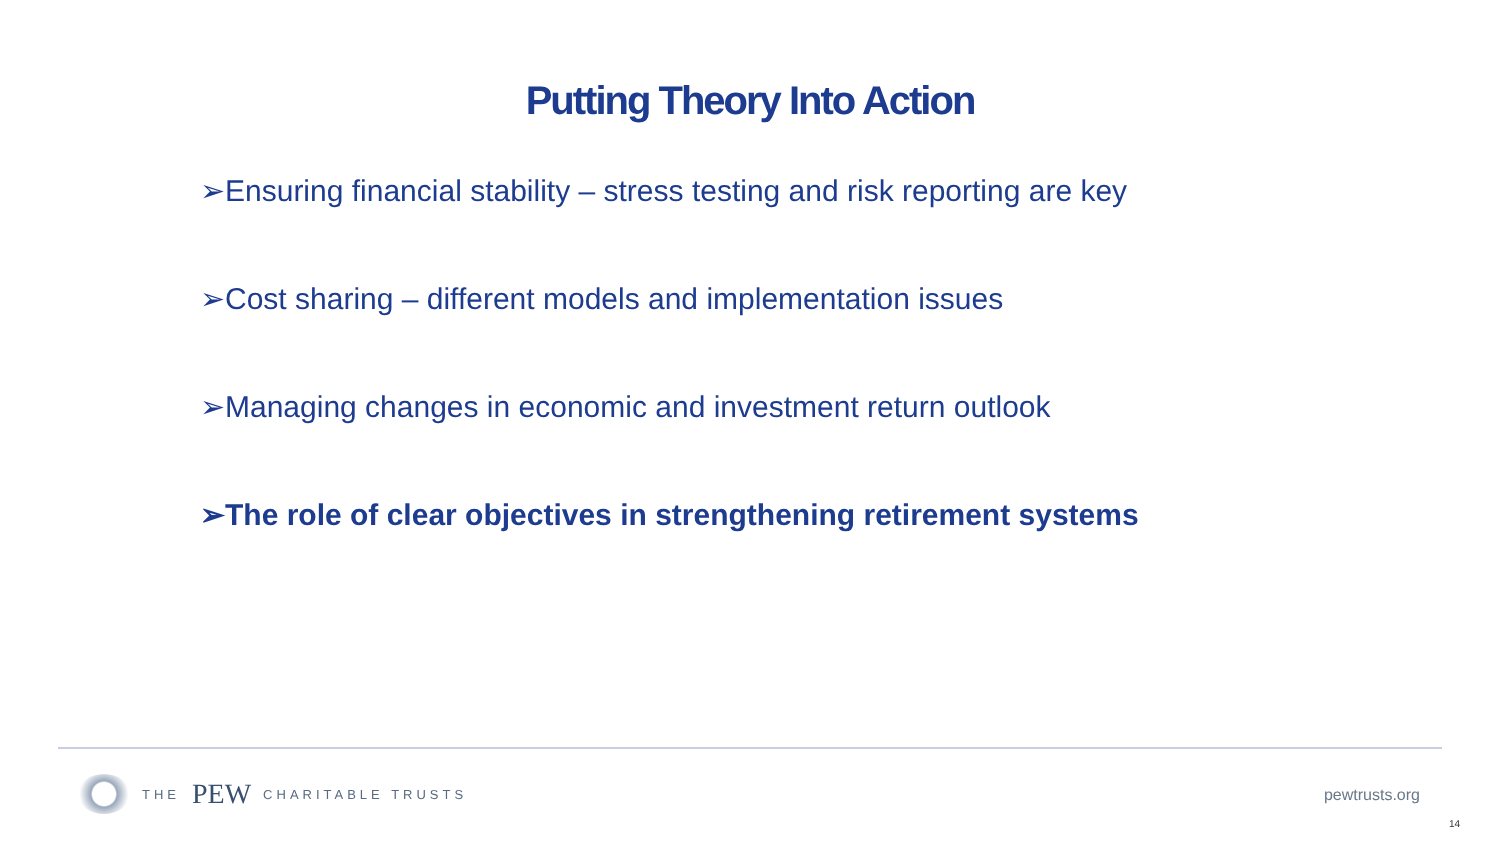Putting Theory Into Action
➢Ensuring financial stability – stress testing and risk reporting are key
➢Cost sharing – different models and implementation issues
➢Managing changes in economic and investment return outlook
➢The role of clear objectives in strengthening retirement systems
THE PEW CHARITABLE TRUSTS
pewtrusts.org
14